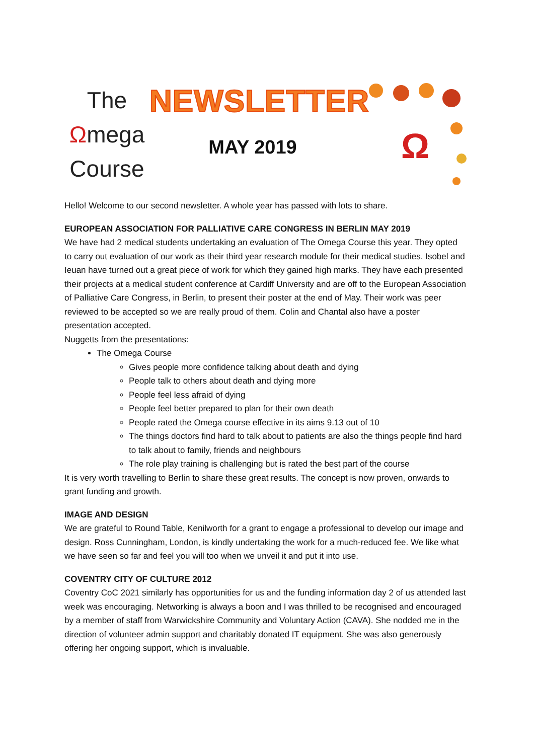The
Ωmega
Course
NEWSLETTER
MAY 2019
Ω
Hello! Welcome to our second newsletter. A whole year has passed with lots to share.
EUROPEAN ASSOCIATION FOR PALLIATIVE CARE CONGRESS IN BERLIN MAY 2019
We have had 2 medical students undertaking an evaluation of The Omega Course this year. They opted to carry out evaluation of our work as their third year research module for their medical studies. Isobel and Ieuan have turned out a great piece of work for which they gained high marks. They have each presented their projects at a medical student conference at Cardiff University and are off to the European Association of Palliative Care Congress, in Berlin, to present their poster at the end of May. Their work was peer reviewed to be accepted so we are really proud of them. Colin and Chantal also have a poster presentation accepted.
Nuggetts from the presentations:
The Omega Course
Gives people more confidence talking about death and dying
People talk to others about death and dying more
People feel less afraid of dying
People feel better prepared to plan for their own death
People rated the Omega course effective in its aims 9.13 out of 10
The things doctors find hard to talk about to patients are also the things people find hard to talk about to family, friends and neighbours
The role play training is challenging but is rated the best part of the course
It is very worth travelling to Berlin to share these great results. The concept is now proven, onwards to grant funding and growth.
IMAGE AND DESIGN
We are grateful to Round Table, Kenilworth for a grant to engage a professional to develop our image and design. Ross Cunningham, London, is kindly undertaking the work for a much-reduced fee. We like what we have seen so far and feel you will too when we unveil it and put it into use.
COVENTRY CITY OF CULTURE 2012
Coventry CoC 2021 similarly has opportunities for us and the funding information day 2 of us attended last week was encouraging. Networking is always a boon and I was thrilled to be recognised and encouraged by a member of staff from Warwickshire Community and Voluntary Action (CAVA). She nodded me in the direction of volunteer admin support and charitably donated IT equipment. She was also generously offering her ongoing support, which is invaluable.